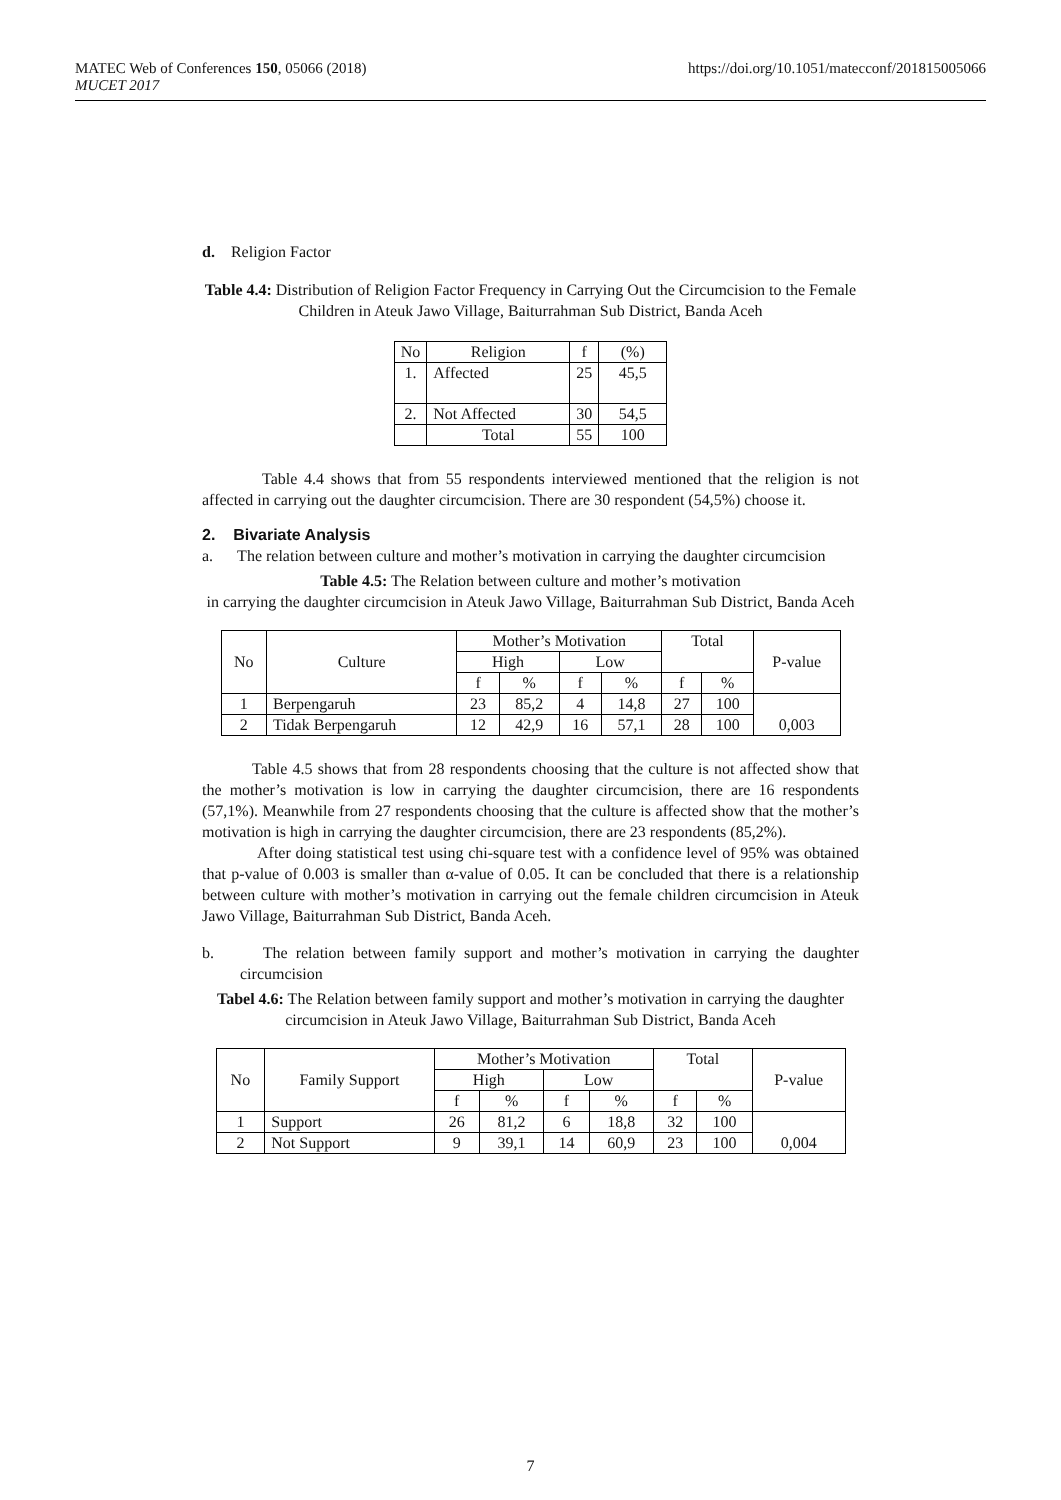MATEC Web of Conferences 150, 05066 (2018)
MUCET 2017
https://doi.org/10.1051/matecconf/201815005066
d. Religion Factor
Table 4.4: Distribution of Religion Factor Frequency in Carrying Out the Circumcision to the Female Children in Ateuk Jawo Village, Baiturrahman Sub District, Banda Aceh
| No | Religion | f | (%) |
| --- | --- | --- | --- |
| 1. | Affected | 25 | 45,5 |
| 2. | Not Affected | 30 | 54,5 |
| | Total | 55 | 100 |
Table 4.4 shows that from 55 respondents interviewed mentioned that the religion is not affected in carrying out the daughter circumcision. There are 30 respondent (54,5%) choose it.
2. Bivariate Analysis
a. The relation between culture and mother’s motivation in carrying the daughter circumcision
Table 4.5: The Relation between culture and mother’s motivation
in carrying the daughter circumcision in Ateuk Jawo Village, Baiturrahman Sub District, Banda Aceh
| No | Culture | Mother’s Motivation | | | | Total | | P-value |
| | | High | | Low | | | | |
| | | f | % | f | % | f | % | |
| 1 | Berpengaruh | 23 | 85,2 | 4 | 14,8 | 27 | 100 | 0,003 |
| 2 | Tidak Berpengaruh | 12 | 42,9 | 16 | 57,1 | 28 | 100 | |
Table 4.5 shows that from 28 respondents choosing that the culture is not affected show that the mother’s motivation is low in carrying the daughter circumcision, there are 16 respondents (57,1%). Meanwhile from 27 respondents choosing that the culture is affected show that the mother’s motivation is high in carrying the daughter circumcision, there are 23 respondents (85,2%).
After doing statistical test using chi-square test with a confidence level of 95% was obtained that p-value of 0.003 is smaller than α-value of 0.05. It can be concluded that there is a relationship between culture with mother’s motivation in carrying out the female children circumcision in Ateuk Jawo Village, Baiturrahman Sub District, Banda Aceh.
b. The relation between family support and mother’s motivation in carrying the daughter circumcision
Tabel 4.6: The Relation between family support and mother’s motivation in carrying the daughter circumcision in Ateuk Jawo Village, Baiturrahman Sub District, Banda Aceh
| No | Family Support | Mother’s Motivation | | | | Total | | P-value |
| | | High | | Low | | | | |
| | | f | % | f | % | f | % | |
| 1 | Support | 26 | 81,2 | 6 | 18,8 | 32 | 100 | 0,004 |
| 2 | Not Support | 9 | 39,1 | 14 | 60,9 | 23 | 100 | |
7